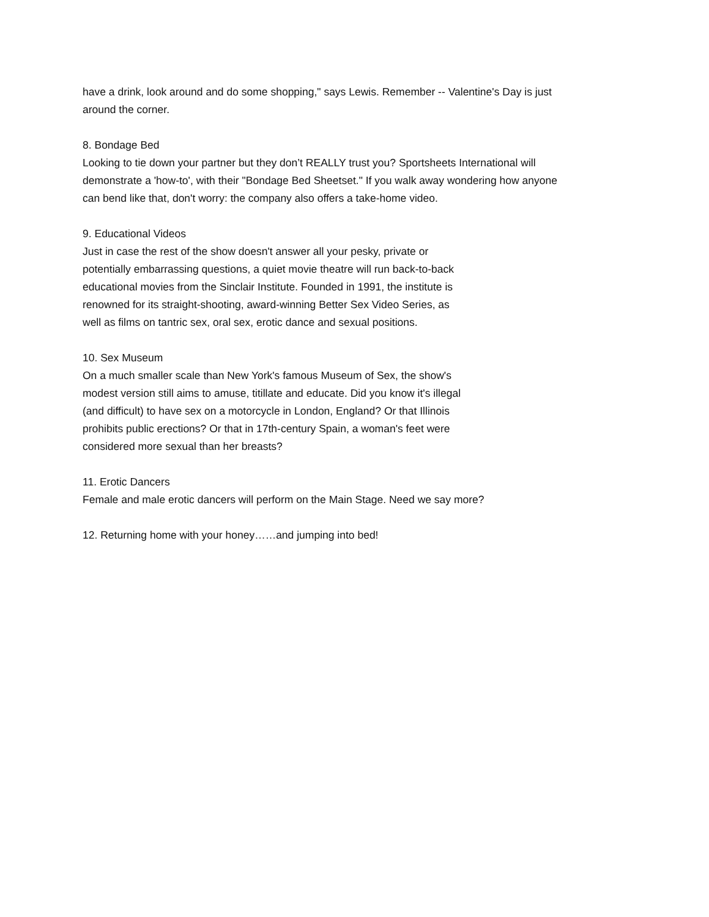have a drink, look around and do some shopping," says Lewis. Remember -- Valentine's Day is just
around the corner.
8. Bondage Bed
Looking to tie down your partner but they don’t REALLY trust you? Sportsheets International will
demonstrate a 'how-to', with their "Bondage Bed Sheetset." If you walk away wondering how anyone
can bend like that, don't worry: the company also offers a take-home video.
9. Educational Videos
Just in case the rest of the show doesn't answer all your pesky, private or
potentially embarrassing questions, a quiet movie theatre will run back-to-back
educational movies from the Sinclair Institute. Founded in 1991, the institute is
renowned for its straight-shooting, award-winning Better Sex Video Series, as
well as films on tantric sex, oral sex, erotic dance and sexual positions.
10. Sex Museum
On a much smaller scale than New York's famous Museum of Sex, the show's
modest version still aims to amuse, titillate and educate. Did you know it's illegal
(and difficult) to have sex on a motorcycle in London, England? Or that Illinois
prohibits public erections? Or that in 17th-century Spain, a woman's feet were
considered more sexual than her breasts?
11. Erotic Dancers
Female and male erotic dancers will perform on the Main Stage. Need we say more?
12. Returning home with your honey……and jumping into bed!